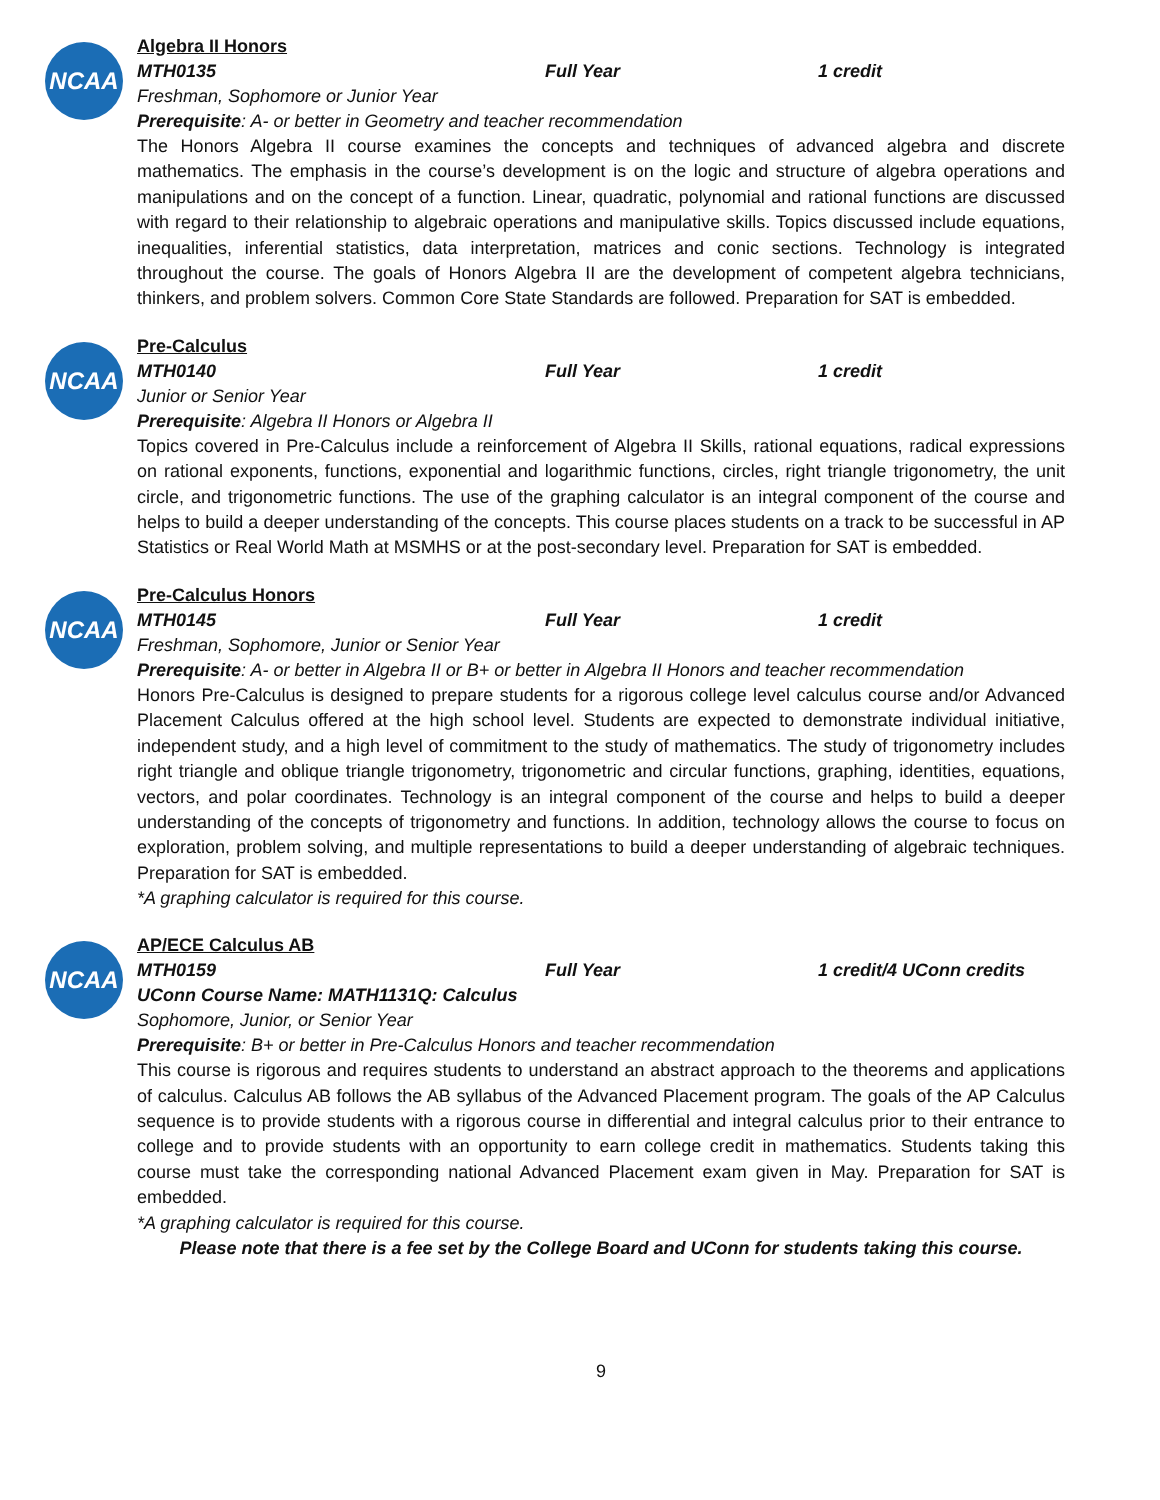NCAA
Algebra II Honors
MTH0135 Full Year 1 credit
Freshman, Sophomore or Junior Year
Prerequisite: A- or better in Geometry and teacher recommendation
The Honors Algebra II course examines the concepts and techniques of advanced algebra and discrete mathematics. The emphasis in the course’s development is on the logic and structure of algebra operations and manipulations and on the concept of a function. Linear, quadratic, polynomial and rational functions are discussed with regard to their relationship to algebraic operations and manipulative skills. Topics discussed include equations, inequalities, inferential statistics, data interpretation, matrices and conic sections. Technology is integrated throughout the course. The goals of Honors Algebra II are the development of competent algebra technicians, thinkers, and problem solvers. Common Core State Standards are followed. Preparation for SAT is embedded.
NCAA
Pre-Calculus
MTH0140 Full Year 1 credit
Junior or Senior Year
Prerequisite: Algebra II Honors or Algebra II
Topics covered in Pre-Calculus include a reinforcement of Algebra II Skills, rational equations, radical expressions on rational exponents, functions, exponential and logarithmic functions, circles, right triangle trigonometry, the unit circle, and trigonometric functions. The use of the graphing calculator is an integral component of the course and helps to build a deeper understanding of the concepts. This course places students on a track to be successful in AP Statistics or Real World Math at MSMHS or at the post-secondary level. Preparation for SAT is embedded.
NCAA
Pre-Calculus Honors
MTH0145 Full Year 1 credit
Freshman, Sophomore, Junior or Senior Year
Prerequisite: A- or better in Algebra II or B+ or better in Algebra II Honors and teacher recommendation
Honors Pre-Calculus is designed to prepare students for a rigorous college level calculus course and/or Advanced Placement Calculus offered at the high school level. Students are expected to demonstrate individual initiative, independent study, and a high level of commitment to the study of mathematics. The study of trigonometry includes right triangle and oblique triangle trigonometry, trigonometric and circular functions, graphing, identities, equations, vectors, and polar coordinates. Technology is an integral component of the course and helps to build a deeper understanding of the concepts of trigonometry and functions. In addition, technology allows the course to focus on exploration, problem solving, and multiple representations to build a deeper understanding of algebraic techniques. Preparation for SAT is embedded.
*A graphing calculator is required for this course.
NCAA
AP/ECE Calculus AB
MTH0159 Full Year 1 credit/4 UConn credits
UConn Course Name: MATH1131Q: Calculus
Sophomore, Junior, or Senior Year
Prerequisite: B+ or better in Pre-Calculus Honors and teacher recommendation
This course is rigorous and requires students to understand an abstract approach to the theorems and applications of calculus. Calculus AB follows the AB syllabus of the Advanced Placement program. The goals of the AP Calculus sequence is to provide students with a rigorous course in differential and integral calculus prior to their entrance to college and to provide students with an opportunity to earn college credit in mathematics. Students taking this course must take the corresponding national Advanced Placement exam given in May. Preparation for SAT is embedded.
*A graphing calculator is required for this course.
Please note that there is a fee set by the College Board and UConn for students taking this course.
9